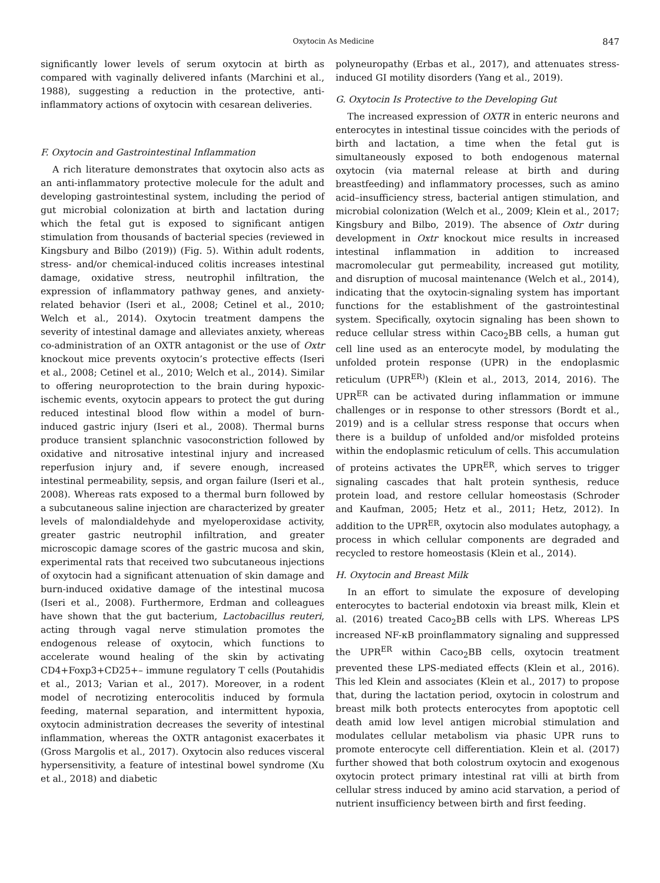Oxytocin As Medicine 847
significantly lower levels of serum oxytocin at birth as compared with vaginally delivered infants (Marchini et al., 1988), suggesting a reduction in the protective, anti-inflammatory actions of oxytocin with cesarean deliveries.
F. Oxytocin and Gastrointestinal Inflammation
A rich literature demonstrates that oxytocin also acts as an anti-inflammatory protective molecule for the adult and developing gastrointestinal system, including the period of gut microbial colonization at birth and lactation during which the fetal gut is exposed to significant antigen stimulation from thousands of bacterial species (reviewed in Kingsbury and Bilbo (2019)) (Fig. 5). Within adult rodents, stress- and/or chemical-induced colitis increases intestinal damage, oxidative stress, neutrophil infiltration, the expression of inflammatory pathway genes, and anxiety-related behavior (Iseri et al., 2008; Cetinel et al., 2010; Welch et al., 2014). Oxytocin treatment dampens the severity of intestinal damage and alleviates anxiety, whereas co-administration of an OXTR antagonist or the use of Oxtr knockout mice prevents oxytocin’s protective effects (Iseri et al., 2008; Cetinel et al., 2010; Welch et al., 2014). Similar to offering neuroprotection to the brain during hypoxic-ischemic events, oxytocin appears to protect the gut during reduced intestinal blood flow within a model of burn-induced gastric injury (Iseri et al., 2008). Thermal burns produce transient splanchnic vasoconstriction followed by oxidative and nitrosative intestinal injury and increased reperfusion injury and, if severe enough, increased intestinal permeability, sepsis, and organ failure (Iseri et al., 2008). Whereas rats exposed to a thermal burn followed by a subcutaneous saline injection are characterized by greater levels of malondialdehyde and myeloperoxidase activity, greater gastric neutrophil infiltration, and greater microscopic damage scores of the gastric mucosa and skin, experimental rats that received two subcutaneous injections of oxytocin had a significant attenuation of skin damage and burn-induced oxidative damage of the intestinal mucosa (Iseri et al., 2008). Furthermore, Erdman and colleagues have shown that the gut bacterium, Lactobacillus reuteri, acting through vagal nerve stimulation promotes the endogenous release of oxytocin, which functions to accelerate wound healing of the skin by activating CD4+Foxp3+CD25+– immune regulatory T cells (Poutahidis et al., 2013; Varian et al., 2017). Moreover, in a rodent model of necrotizing enterocolitis induced by formula feeding, maternal separation, and intermittent hypoxia, oxytocin administration decreases the severity of intestinal inflammation, whereas the OXTR antagonist exacerbates it (Gross Margolis et al., 2017). Oxytocin also reduces visceral hypersensitivity, a feature of intestinal bowel syndrome (Xu et al., 2018) and diabetic
polyneuropathy (Erbas et al., 2017), and attenuates stress-induced GI motility disorders (Yang et al., 2019).
G. Oxytocin Is Protective to the Developing Gut
The increased expression of OXTR in enteric neurons and enterocytes in intestinal tissue coincides with the periods of birth and lactation, a time when the fetal gut is simultaneously exposed to both endogenous maternal oxytocin (via maternal release at birth and during breastfeeding) and inflammatory processes, such as amino acid–insufficiency stress, bacterial antigen stimulation, and microbial colonization (Welch et al., 2009; Klein et al., 2017; Kingsbury and Bilbo, 2019). The absence of Oxtr during development in Oxtr knockout mice results in increased intestinal inflammation in addition to increased macromolecular gut permeability, increased gut motility, and disruption of mucosal maintenance (Welch et al., 2014), indicating that the oxytocin-signaling system has important functions for the establishment of the gastrointestinal system. Specifically, oxytocin signaling has been shown to reduce cellular stress within Caco<sub>2</sub>BB cells, a human gut cell line used as an enterocyte model, by modulating the unfolded protein response (UPR) in the endoplasmic reticulum (UPR<sup>ER)</sup>) (Klein et al., 2013, 2014, 2016). The UPR<sup>ER</sup> can be activated during inflammation or immune challenges or in response to other stressors (Bordt et al., 2019) and is a cellular stress response that occurs when there is a buildup of unfolded and/or misfolded proteins within the endoplasmic reticulum of cells. This accumulation of proteins activates the UPR<sup>ER</sup>, which serves to trigger signaling cascades that halt protein synthesis, reduce protein load, and restore cellular homeostasis (Schroder and Kaufman, 2005; Hetz et al., 2011; Hetz, 2012). In addition to the UPR<sup>ER</sup>, oxytocin also modulates autophagy, a process in which cellular components are degraded and recycled to restore homeostasis (Klein et al., 2014).
H. Oxytocin and Breast Milk
In an effort to simulate the exposure of developing enterocytes to bacterial endotoxin via breast milk, Klein et al. (2016) treated Caco<sub>2</sub>BB cells with LPS. Whereas LPS increased NF-κB proinflammatory signaling and suppressed the UPR<sup>ER</sup> within Caco<sub>2</sub>BB cells, oxytocin treatment prevented these LPS-mediated effects (Klein et al., 2016). This led Klein and associates (Klein et al., 2017) to propose that, during the lactation period, oxytocin in colostrum and breast milk both protects enterocytes from apoptotic cell death amid low level antigen microbial stimulation and modulates cellular metabolism via phasic UPR runs to promote enterocyte cell differentiation. Klein et al. (2017) further showed that both colostrum oxytocin and exogenous oxytocin protect primary intestinal rat villi at birth from cellular stress induced by amino acid starvation, a period of nutrient insufficiency between birth and first feeding.